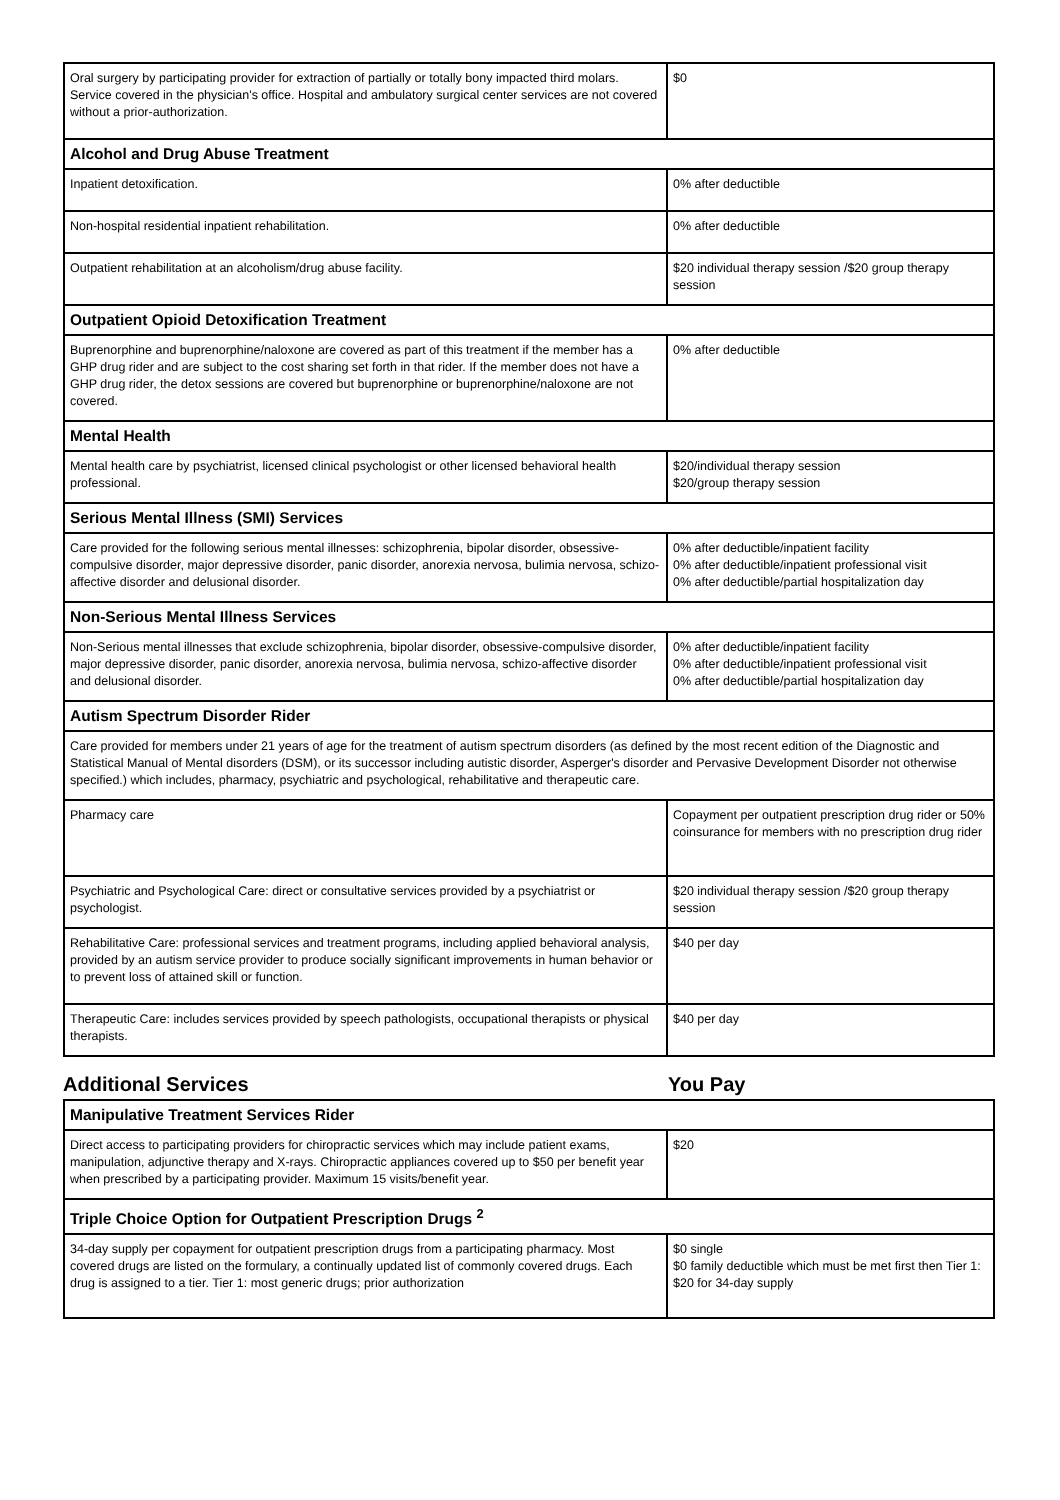| Oral surgery by participating provider for extraction of partially or totally bony impacted third molars. Service covered in the physician's office. Hospital and ambulatory surgical center services are not covered without a prior-authorization. | $0 |
| Alcohol and Drug Abuse Treatment | |
| Inpatient detoxification. | 0% after deductible |
| Non-hospital residential inpatient rehabilitation. | 0% after deductible |
| Outpatient rehabilitation at an alcoholism/drug abuse facility. | $20 individual therapy session /$20 group therapy session |
| Outpatient Opioid Detoxification Treatment | |
| Buprenorphine and buprenorphine/naloxone are covered as part of this treatment if the member has a GHP drug rider and are subject to the cost sharing set forth in that rider. If the member does not have a GHP drug rider, the detox sessions are covered but buprenorphine or buprenorphine/naloxone are not covered. | 0% after deductible |
| Mental Health | |
| Mental health care by psychiatrist, licensed clinical psychologist or other licensed behavioral health professional. | $20/individual therapy session $20/group therapy session |
| Serious Mental Illness (SMI) Services | |
| Care provided for the following serious mental illnesses: schizophrenia, bipolar disorder, obsessive-compulsive disorder, major depressive disorder, panic disorder, anorexia nervosa, bulimia nervosa, schizo-affective disorder and delusional disorder. | 0% after deductible/inpatient facility 0% after deductible/inpatient professional visit 0% after deductible/partial hospitalization day |
| Non-Serious Mental Illness Services | |
| Non-Serious mental illnesses that exclude schizophrenia, bipolar disorder, obsessive-compulsive disorder, major depressive disorder, panic disorder, anorexia nervosa, bulimia nervosa, schizo-affective disorder and delusional disorder. | 0% after deductible/inpatient facility 0% after deductible/inpatient professional visit 0% after deductible/partial hospitalization day |
| Autism Spectrum Disorder Rider | |
| Care provided for members under 21 years of age for the treatment of autism spectrum disorders (as defined by the most recent edition of the Diagnostic and Statistical Manual of Mental disorders (DSM), or its successor including autistic disorder, Asperger's disorder and Pervasive Development Disorder not otherwise specified.) which includes, pharmacy, psychiatric and psychological, rehabilitative and therapeutic care. | |
| Pharmacy care | Copayment per outpatient prescription drug rider or 50% coinsurance for members with no prescription drug rider |
| Psychiatric and Psychological Care: direct or consultative services provided by a psychiatrist or psychologist. | $20 individual therapy session /$20 group therapy session |
| Rehabilitative Care: professional services and treatment programs, including applied behavioral analysis, provided by an autism service provider to produce socially significant improvements in human behavior or to prevent loss of attained skill or function. | $40 per day |
| Therapeutic Care: includes services provided by speech pathologists, occupational therapists or physical therapists. | $40 per day |
Additional Services You Pay
| Manipulative Treatment Services Rider | |
| --- | --- |
| Direct access to participating providers for chiropractic services which may include patient exams, manipulation, adjunctive therapy and X-rays. Chiropractic appliances covered up to $50 per benefit year when prescribed by a participating provider. Maximum 15 visits/benefit year. | $20 |
| Triple Choice Option for Outpatient Prescription Drugs <sup>2</sup> | |
| 34-day supply per copayment for outpatient prescription drugs from a participating pharmacy. Most covered drugs are listed on the formulary, a continually updated list of commonly covered drugs. Each drug is assigned to a tier. Tier 1: most generic drugs; prior authorization | $0 single $0 family deductible which must be met first then Tier 1: $20 for 34-day supply |